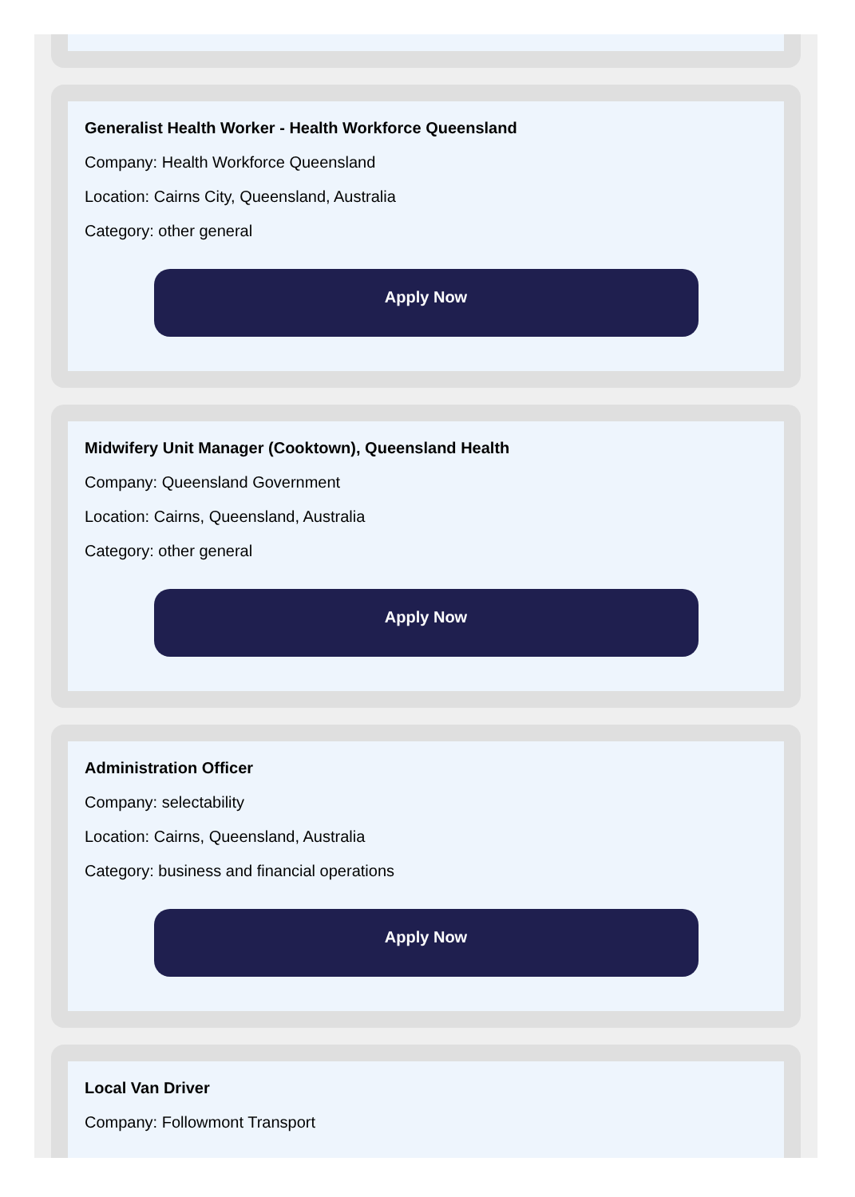Generalist Health Worker - Health Workforce Queensland
Company: Health Workforce Queensland
Location: Cairns City, Queensland, Australia
Category: other general
Apply Now
Midwifery Unit Manager (Cooktown), Queensland Health
Company: Queensland Government
Location: Cairns, Queensland, Australia
Category: other general
Apply Now
Administration Officer
Company: selectability
Location: Cairns, Queensland, Australia
Category: business and financial operations
Apply Now
Local Van Driver
Company: Followmont Transport